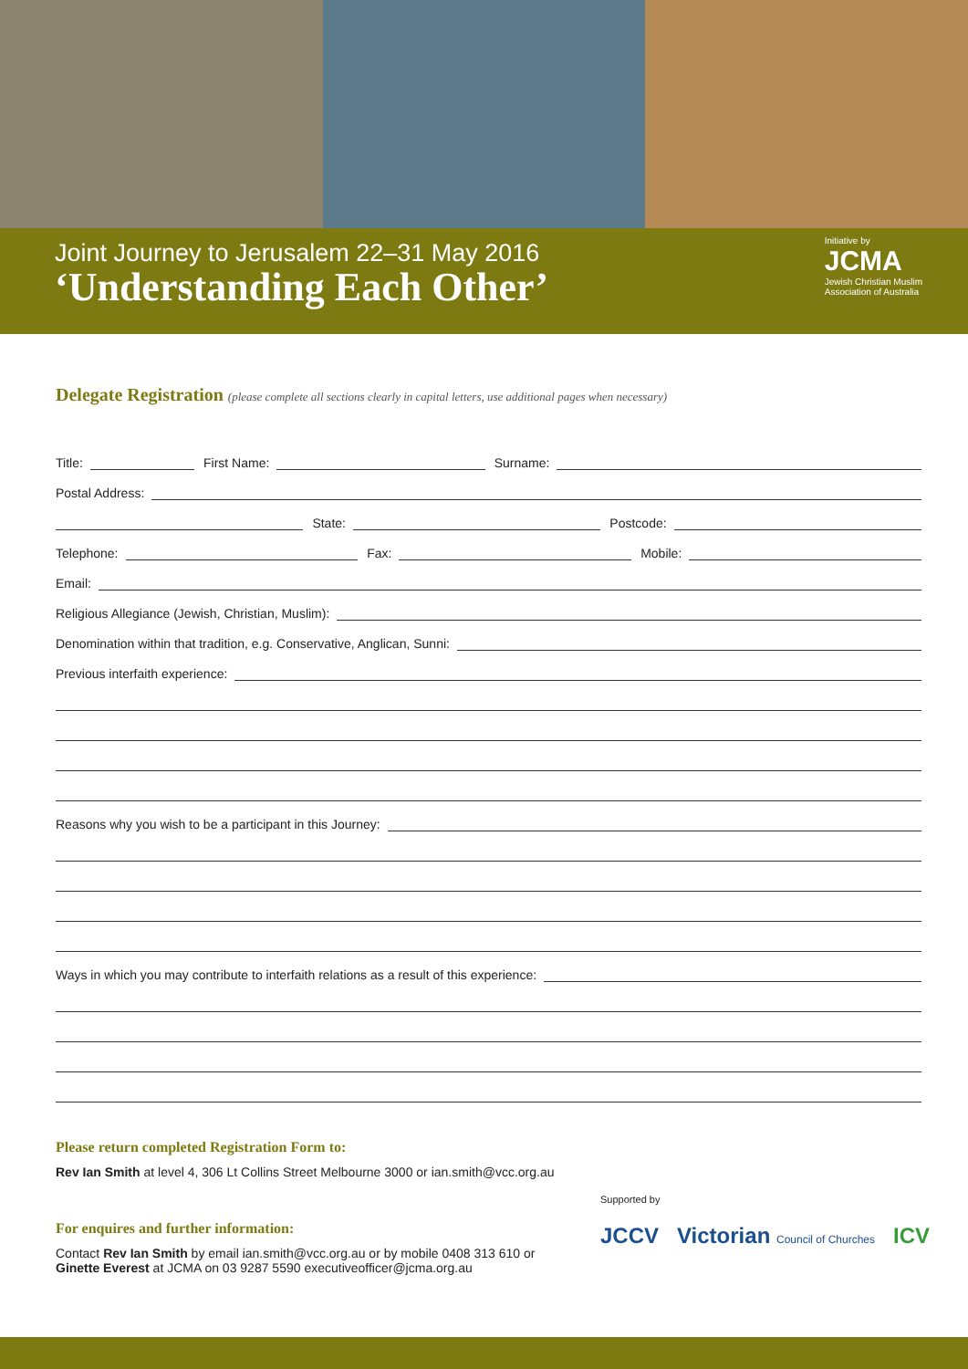Joint Journey to Jerusalem 22–31 May 2016
‘Understanding Each Other’
Initiative by
JCMA
Jewish Christian Muslim
Association of Australia
Delegate Registration (please complete all sections clearly in capital letters, use additional pages when necessary)
Title:
First Name:
Surname:
Postal Address:
State:
Postcode:
Telephone:
Fax:
Mobile:
Email:
Religious Allegiance (Jewish, Christian, Muslim):
Denomination within that tradition, e.g. Conservative, Anglican, Sunni:
Previous interfaith experience:
Reasons why you wish to be a participant in this Journey:
Ways in which you may contribute to interfaith relations as a result of this experience:
Please return completed Registration Form to:
Rev Ian Smith at level 4, 306 Lt Collins Street Melbourne 3000 or ian.smith@vcc.org.au
For enquires and further information:
Contact Rev Ian Smith by email ian.smith@vcc.org.au or by mobile 0408 313 610 or
Ginette Everest at JCMA on 03 9287 5590 executiveofficer@jcma.org.au
Supported by
JCCV Victorian Council of Churches ICV